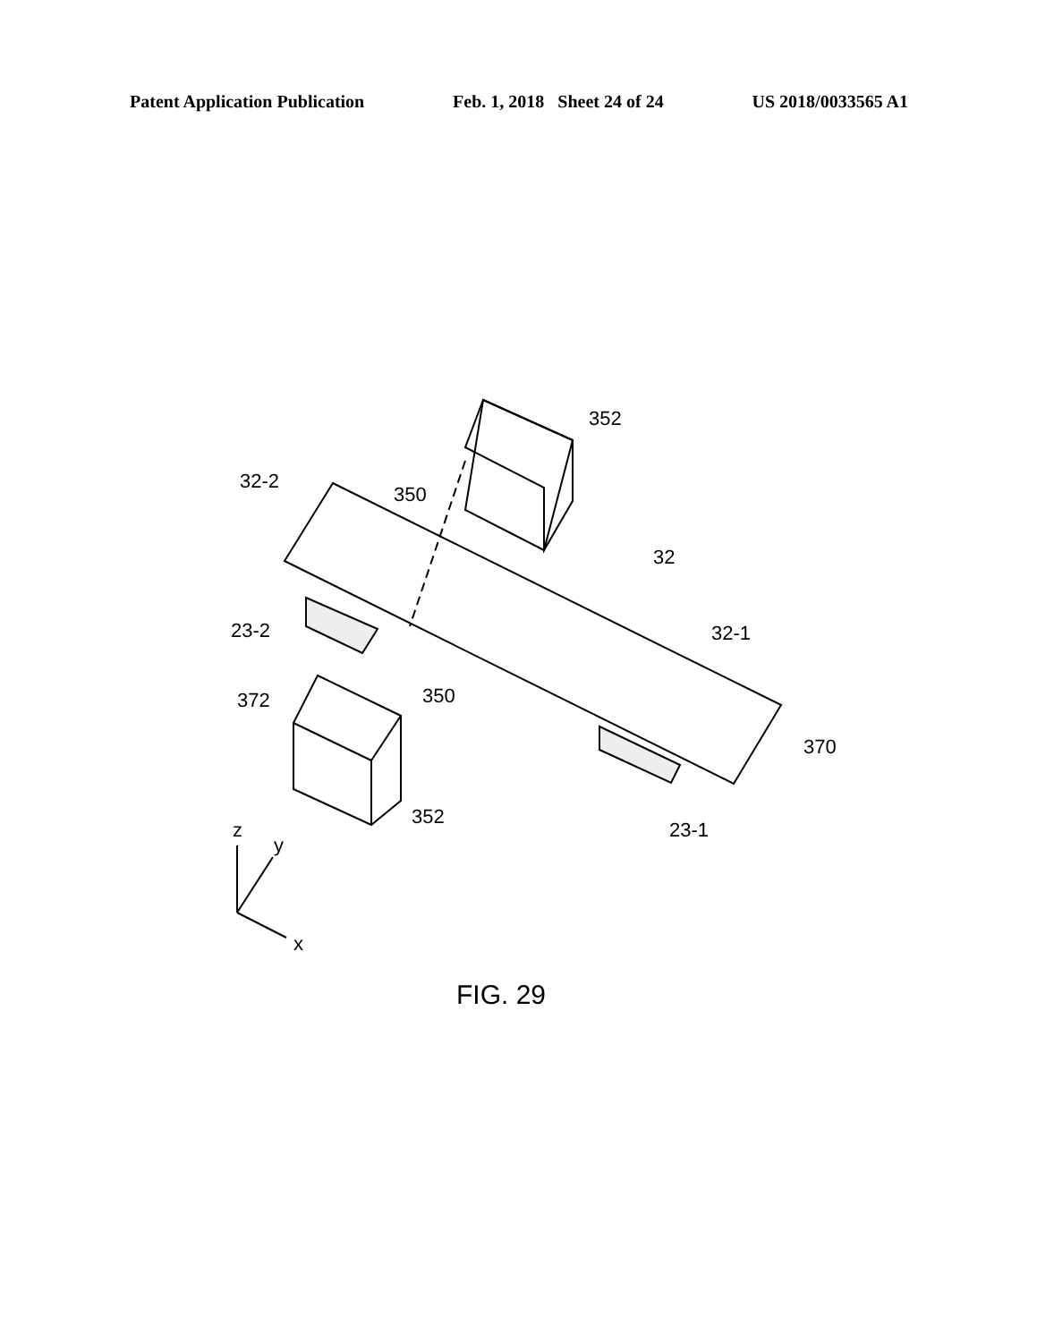Patent Application Publication Feb. 1, 2018 Sheet 24 of 24 US 2018/0033565 A1
352
32-2
350
32
32-1
23-2
350
372
370
352
23-1
z
y
x
FIG. 29